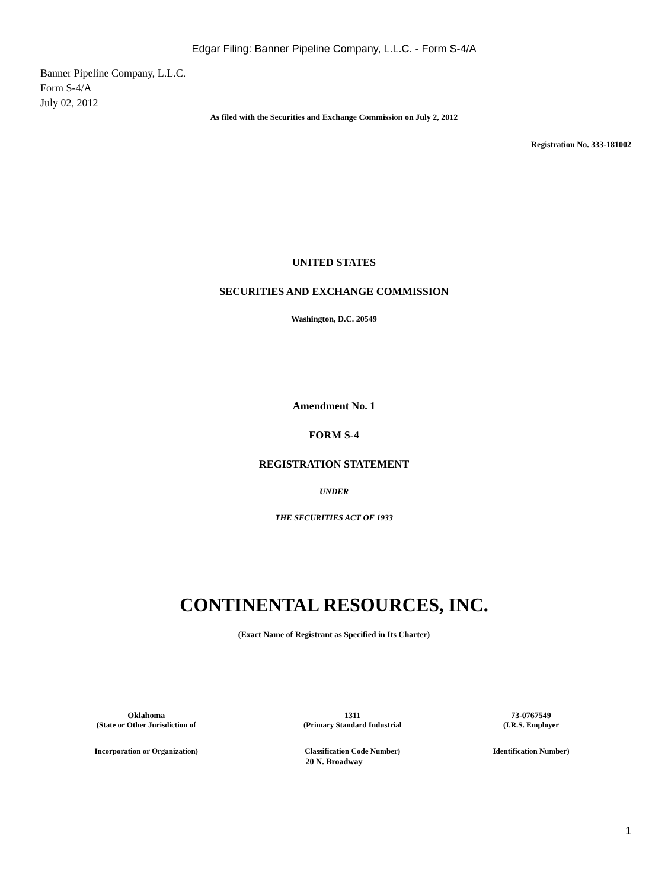Edgar Filing: Banner Pipeline Company, L.L.C. - Form S-4/A
Banner Pipeline Company, L.L.C.
Form S-4/A
July 02, 2012
As filed with the Securities and Exchange Commission on July 2, 2012
Registration No. 333-181002
UNITED STATES
SECURITIES AND EXCHANGE COMMISSION
Washington, D.C. 20549
Amendment No. 1
FORM S-4
REGISTRATION STATEMENT
UNDER
THE SECURITIES ACT OF 1933
CONTINENTAL RESOURCES, INC.
(Exact Name of Registrant as Specified in Its Charter)
| Oklahoma | 1311 | 73-0767549 |
| (State or Other Jurisdiction of | (Primary Standard Industrial | (I.R.S. Employer |
| Incorporation or Organization) | Classification Code Number) | Identification Number) |
20 N. Broadway
1